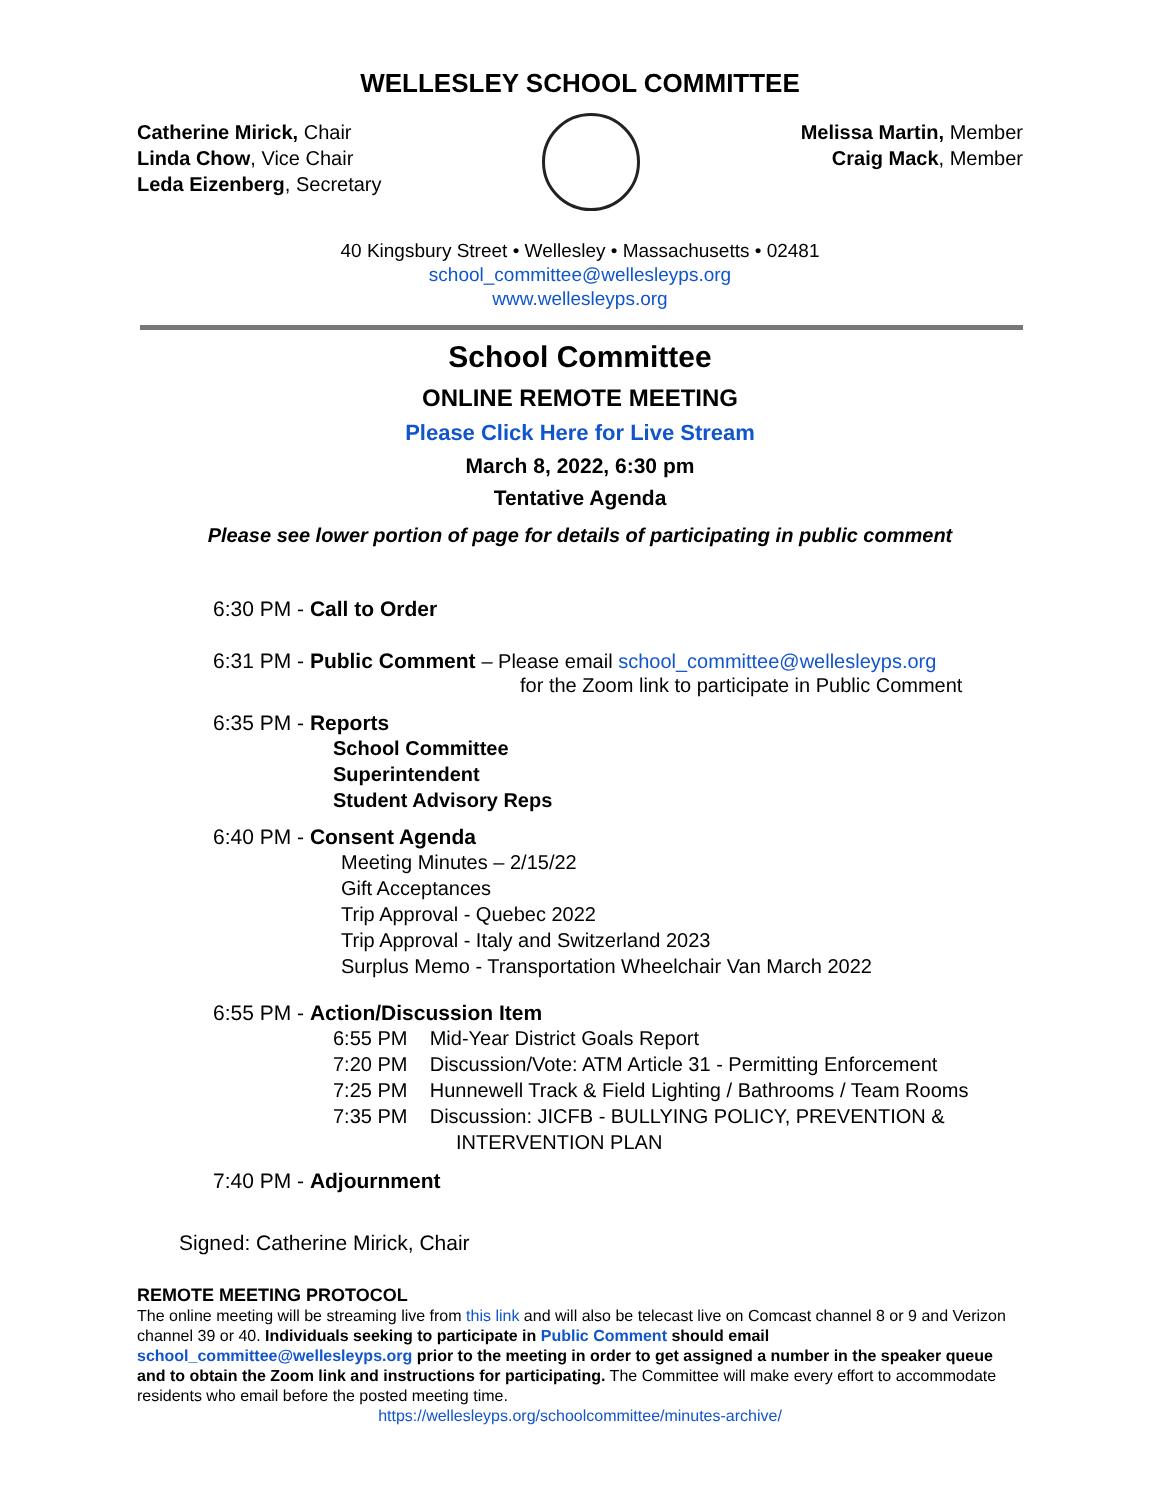WELLESLEY SCHOOL COMMITTEE
Catherine Mirick, Chair
Linda Chow, Vice Chair
Leda Eizenberg, Secretary
Melissa Martin, Member
Craig Mack, Member
40 Kingsbury Street • Wellesley • Massachusetts • 02481
school_committee@wellesleyps.org
www.wellesleyps.org
School Committee
ONLINE REMOTE MEETING
Please Click Here for Live Stream
March 8, 2022, 6:30 pm
Tentative Agenda
Please see lower portion of page for details of participating in public comment
6:30 PM - Call to Order
6:31 PM - Public Comment – Please email school_committee@wellesleyps.org
for the Zoom link to participate in Public Comment
6:35 PM - Reports
School Committee
Superintendent
Student Advisory Reps
6:40 PM - Consent Agenda
Meeting Minutes – 2/15/22
Gift Acceptances
Trip Approval - Quebec 2022
Trip Approval - Italy and Switzerland 2023
Surplus Memo - Transportation Wheelchair Van March 2022
6:55 PM - Action/Discussion Item
6:55 PM Mid-Year District Goals Report
7:20 PM Discussion/Vote: ATM Article 31 - Permitting Enforcement
7:25 PM Hunnewell Track & Field Lighting / Bathrooms / Team Rooms
7:35 PM Discussion: JICFB - BULLYING POLICY, PREVENTION &
INTERVENTION PLAN
7:40 PM - Adjournment
Signed: Catherine Mirick, Chair
REMOTE MEETING PROTOCOL
The online meeting will be streaming live from this link and will also be telecast live on Comcast channel 8 or 9 and Verizon channel 39 or 40. Individuals seeking to participate in Public Comment should email school_committee@wellesleyps.org prior to the meeting in order to get assigned a number in the speaker queue and to obtain the Zoom link and instructions for participating. The Committee will make every effort to accommodate residents who email before the posted meeting time.
https://wellesleyps.org/schoolcommittee/minutes-archive/